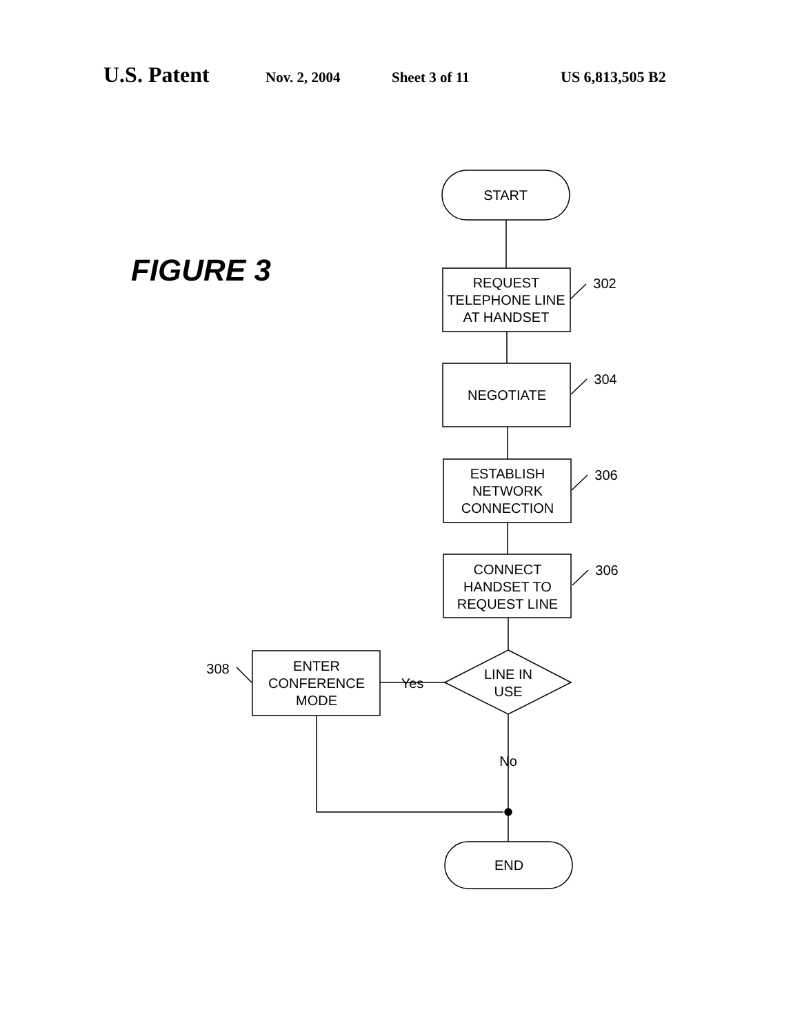U.S. Patent Nov. 2, 2004 Sheet 3 of 11 US 6,813,505 B2
FIGURE 3
START
REQUEST
TELEPHONE LINE
AT HANDSET
NEGOTIATE
ESTABLISH
NETWORK
CONNECTION
CONNECT
HANDSET TO
REQUEST LINE
LINE IN
USE
ENTER
CONFERENCE
MODE
Yes
No
END
302
304
306
306
308